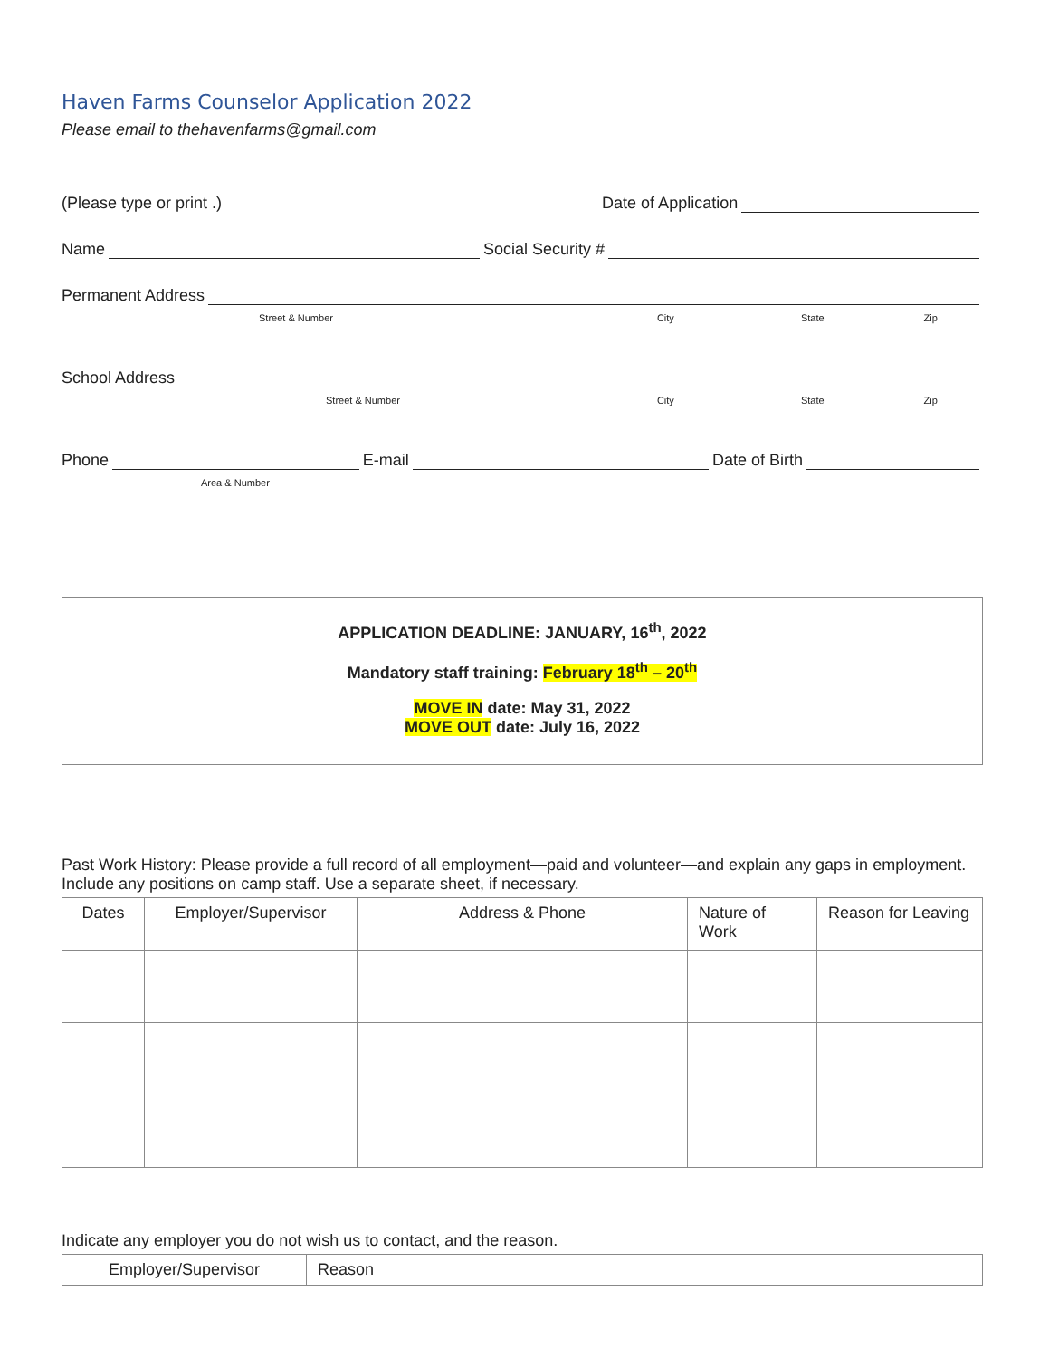Haven Farms Counselor Application 2022
Please email to thehavenfarms@gmail.com
(Please type or print .) Date of Application
Name Social Security #
Permanent Address
Street & Number City State Zip
School Address
Street & Number City State Zip
Phone E-mail Date of Birth
Area & Number
APPLICATION DEADLINE: JANUARY, 16<sup>th</sup>, 2022
Mandatory staff training: February 18<sup>th</sup> – 20<sup>th</sup>
MOVE IN date: May 31, 2022
MOVE OUT date: July 16, 2022
Past Work History: Please provide a full record of all employment—paid and volunteer—and explain any gaps in employment. Include any positions on camp staff. Use a separate sheet, if necessary.
| Dates | Employer/Supervisor | Address & Phone | Nature of Work | Reason for Leaving |
| --- | --- | --- | --- | --- |
Indicate any employer you do not wish us to contact, and the reason.
| Employer/Supervisor | Reason |
| --- | --- |